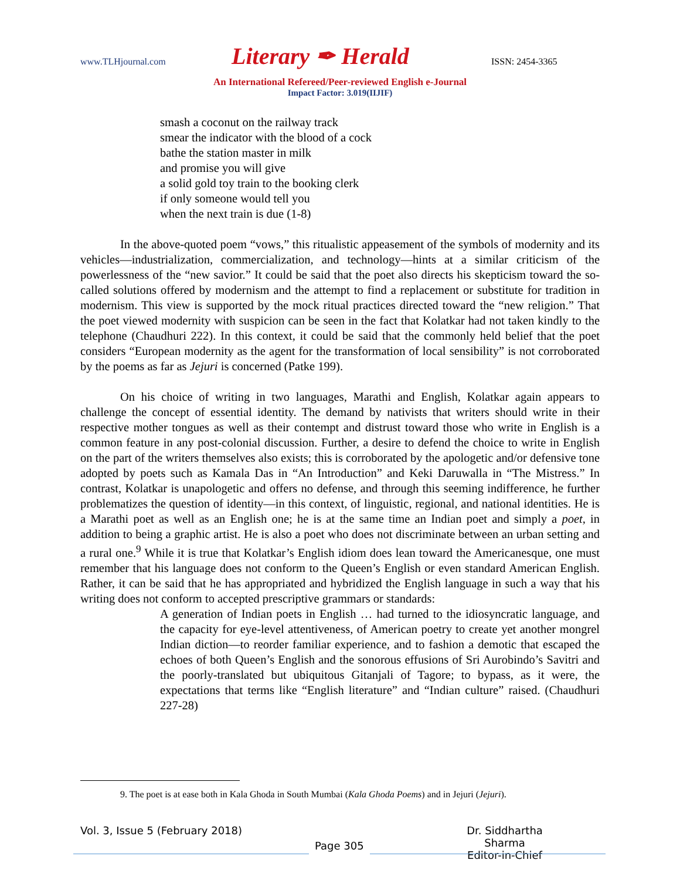www.TLHjournal.com Literary ✒ Herald ISSN: 2454-3365
An International Refereed/Peer-reviewed English e-Journal
Impact Factor: 3.019(IIJIF)
smash a coconut on the railway track
smear the indicator with the blood of a cock
bathe the station master in milk
and promise you will give
a solid gold toy train to the booking clerk
if only someone would tell you
when the next train is due (1-8)
In the above-quoted poem “vows,” this ritualistic appeasement of the symbols of modernity and its vehicles—industrialization, commercialization, and technology—hints at a similar criticism of the powerlessness of the “new savior.” It could be said that the poet also directs his skepticism toward the so-called solutions offered by modernism and the attempt to find a replacement or substitute for tradition in modernism. This view is supported by the mock ritual practices directed toward the “new religion.” That the poet viewed modernity with suspicion can be seen in the fact that Kolatkar had not taken kindly to the telephone (Chaudhuri 222). In this context, it could be said that the commonly held belief that the poet considers “European modernity as the agent for the transformation of local sensibility” is not corroborated by the poems as far as Jejuri is concerned (Patke 199).
On his choice of writing in two languages, Marathi and English, Kolatkar again appears to challenge the concept of essential identity. The demand by nativists that writers should write in their respective mother tongues as well as their contempt and distrust toward those who write in English is a common feature in any post-colonial discussion. Further, a desire to defend the choice to write in English on the part of the writers themselves also exists; this is corroborated by the apologetic and/or defensive tone adopted by poets such as Kamala Das in “An Introduction” and Keki Daruwalla in “The Mistress.” In contrast, Kolatkar is unapologetic and offers no defense, and through this seeming indifference, he further problematizes the question of identity—in this context, of linguistic, regional, and national identities. He is a Marathi poet as well as an English one; he is at the same time an Indian poet and simply a poet, in addition to being a graphic artist. He is also a poet who does not discriminate between an urban setting and a rural one.<sup>9</sup> While it is true that Kolatkar’s English idiom does lean toward the Americanesque, one must remember that his language does not conform to the Queen’s English or even standard American English. Rather, it can be said that he has appropriated and hybridized the English language in such a way that his writing does not conform to accepted prescriptive grammars or standards:
A generation of Indian poets in English … had turned to the idiosyncratic language, and the capacity for eye-level attentiveness, of American poetry to create yet another mongrel Indian diction—to reorder familiar experience, and to fashion a demotic that escaped the echoes of both Queen’s English and the sonorous effusions of Sri Aurobindo’s Savitri and the poorly-translated but ubiquitous Gitanjali of Tagore; to bypass, as it were, the expectations that terms like “English literature” and “Indian culture” raised. (Chaudhuri 227-28)
9. The poet is at ease both in Kala Ghoda in South Mumbai (Kala Ghoda Poems) and in Jejuri (Jejuri).
Vol. 3, Issue 5 (February 2018)
Dr. Siddhartha Sharma
Editor-in-Chief
Page 305